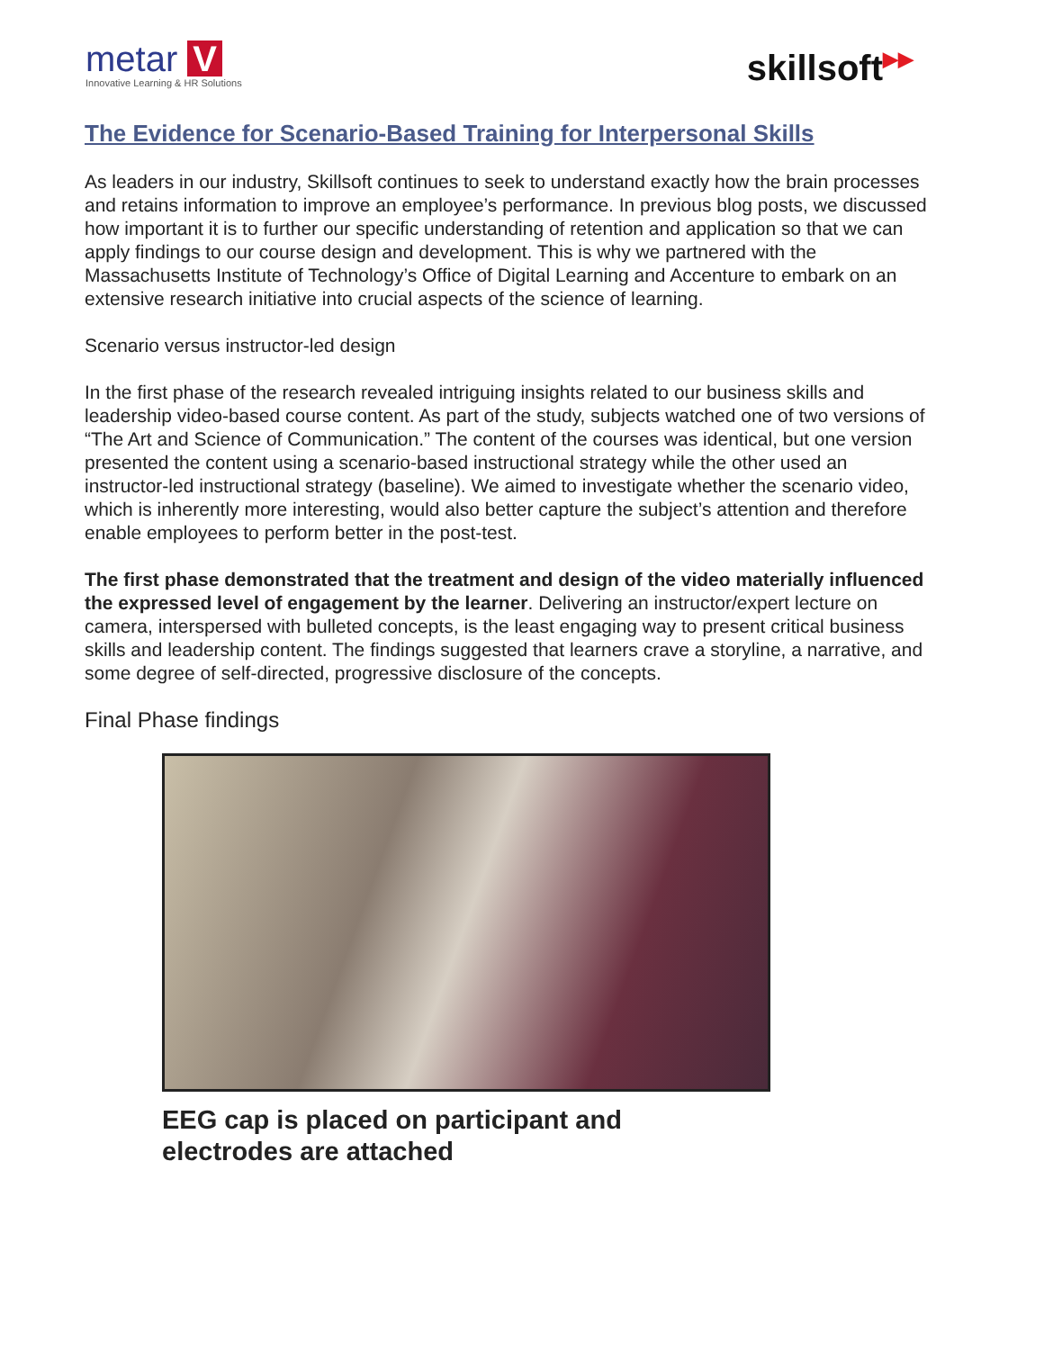metar V
Innovative Learning & HR Solutions
skillsoft▶▶
The Evidence for Scenario-Based Training for Interpersonal Skills
As leaders in our industry, Skillsoft continues to seek to understand exactly how the brain processes and retains information to improve an employee’s performance. In previous blog posts, we discussed how important it is to further our specific understanding of retention and application so that we can apply findings to our course design and development. This is why we partnered with the Massachusetts Institute of Technology’s Office of Digital Learning and Accenture to embark on an extensive research initiative into crucial aspects of the science of learning.
Scenario versus instructor-led design
In the first phase of the research revealed intriguing insights related to our business skills and leadership video-based course content. As part of the study, subjects watched one of two versions of “The Art and Science of Communication.” The content of the courses was identical, but one version presented the content using a scenario-based instructional strategy while the other used an instructor-led instructional strategy (baseline). We aimed to investigate whether the scenario video, which is inherently more interesting, would also better capture the subject’s attention and therefore enable employees to perform better in the post-test.
The first phase demonstrated that the treatment and design of the video materially influenced the expressed level of engagement by the learner. Delivering an instructor/expert lecture on camera, interspersed with bulleted concepts, is the least engaging way to present critical business skills and leadership content. The findings suggested that learners crave a storyline, a narrative, and some degree of self-directed, progressive disclosure of the concepts.
Final Phase findings
EEG cap is placed on participant and
electrodes are attached